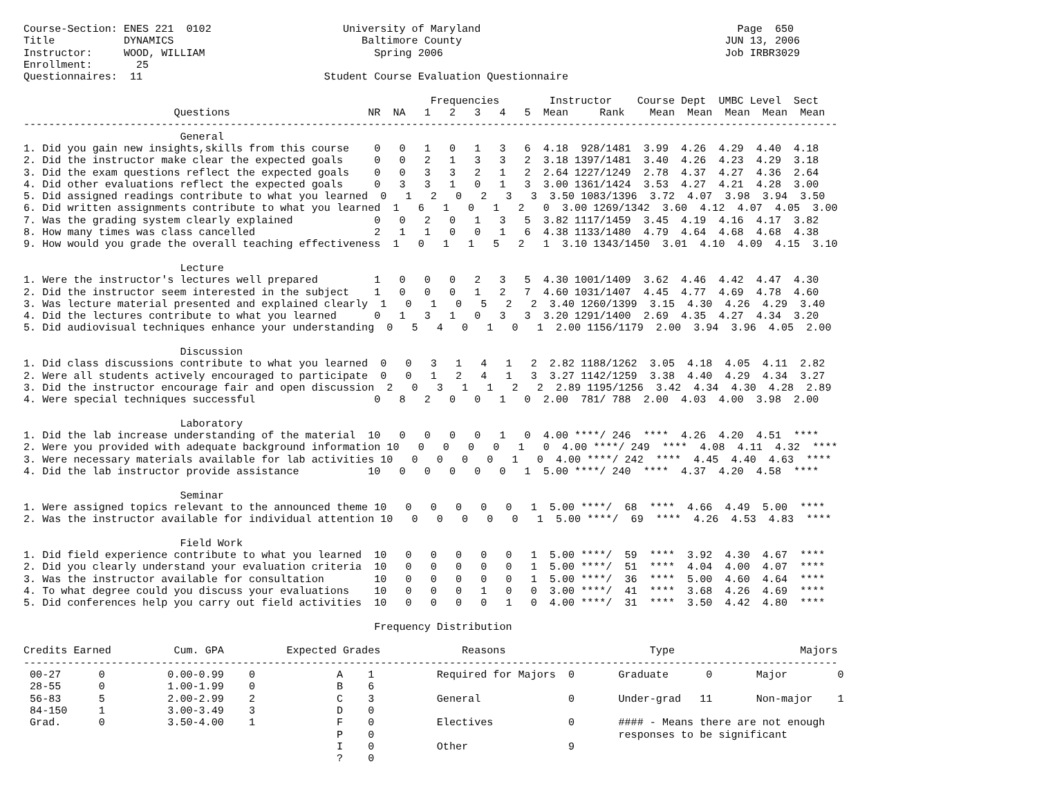Course-Section: ENES 221  0102                     University of Maryland                                         Page  650
Title           DYNAMICS                              Baltimore County                                          JUN 13, 2006
Instructor:     WOOD, WILLIAM                           Spring 2006                                             Job IRBR3029
Enrollment:       25
Questionnaires:  11                             Student Course Evaluation Questionnaire

                                                                 Frequencies        Instructor    Course Dept  UMBC Level  Sect
                        Questions                      NR  NA   1   2   3   4   5  Mean     Rank    Mean  Mean  Mean  Mean  Mean
----------------------------------------------------------------------------------------------------------------------------------
                         General
1. Did you gain new insights,skills from this course    0   0   1   0   1   3   6  4.18  928/1481  3.99  4.26  4.29  4.40  4.18
2. Did the instructor make clear the expected goals     0   0   2   1   3   3   2  3.18 1397/1481  3.40  4.26  4.23  4.29  3.18
3. Did the exam questions reflect the expected goals    0   0   3   3   2   1   2  2.64 1227/1249  2.78  4.37  4.27  4.36  2.64
4. Did other evaluations reflect the expected goals     0   3   3   1   0   1   3  3.00 1361/1424  3.53  4.27  4.21  4.28  3.00
5. Did assigned readings contribute to what you learned  0   1   2   0   2   3   3  3.50 1083/1396  3.72  4.07  3.98  3.94  3.50
6. Did written assignments contribute to what you learned  1   6   1   0   1   2   0  3.00 1269/1342  3.60  4.12  4.07  4.05  3.00
7. Was the grading system clearly explained             0   0   2   0   1   3   5  3.82 1117/1459  3.45  4.19  4.16  4.17  3.82
8. How many times was class cancelled                   2   1   1   0   0   1   6  4.38 1133/1480  4.79  4.64  4.68  4.68  4.38
9. How would you grade the overall teaching effectiveness  1   0   1   1   5   2   1  3.10 1343/1450  3.01  4.10  4.09  4.15  3.10

                         Lecture
1. Were the instructor's lectures well prepared         1   0   0   0   2   3   5  4.30 1001/1409  3.62  4.46  4.42  4.47  4.30
2. Did the instructor seem interested in the subject    1   0   0   0   1   2   7  4.60 1031/1407  4.45  4.77  4.69  4.78  4.60
3. Was lecture material presented and explained clearly  1   0   1   0   5   2   2  3.40 1260/1399  3.15  4.30  4.26  4.29  3.40
4. Did the lectures contribute to what you learned      0   1   3   1   0   3   3  3.20 1291/1400  2.69  4.35  4.27  4.34  3.20
5. Did audiovisual techniques enhance your understanding  0   5   4   0   1   0   1  2.00 1156/1179  2.00  3.94  3.96  4.05  2.00

                         Discussion
1. Did class discussions contribute to what you learned  0   0   3   1   4   1   2  2.82 1188/1262  3.05  4.18  4.05  4.11  2.82
2. Were all students actively encouraged to participate  0   0   1   2   4   1   3  3.27 1142/1259  3.38  4.40  4.29  4.34  3.27
3. Did the instructor encourage fair and open discussion  2   0   3   1   1   2   2  2.89 1195/1256  3.42  4.34  4.30  4.28  2.89
4. Were special techniques successful                   0   8   2   0   0   1   0  2.00  781/ 788  2.00  4.03  4.00  3.98  2.00

                         Laboratory
1. Did the lab increase understanding of the material  10   0   0   0   0   1   0  4.00 ****/ 246  ****  4.26  4.20  4.51  ****
2. Were you provided with adequate background information 10   0   0   0   0   1   0  4.00 ****/ 249  ****  4.08  4.11  4.32  ****
3. Were necessary materials available for lab activities 10   0   0   0   0   1   0  4.00 ****/ 242  ****  4.45  4.40  4.63  ****
4. Did the lab instructor provide assistance           10   0   0   0   0   0   1  5.00 ****/ 240  ****  4.37  4.20  4.58  ****

                         Seminar
1. Were assigned topics relevant to the announced theme 10   0   0   0   0   0   1  5.00 ****/  68  ****  4.66  4.49  5.00  ****
2. Was the instructor available for individual attention 10   0   0   0   0   0   1  5.00 ****/  69  ****  4.26  4.53  4.83  ****

                         Field Work
1. Did field experience contribute to what you learned  10   0   0   0   0   0   1  5.00 ****/  59  ****  3.92  4.30  4.67  ****
2. Did you clearly understand your evaluation criteria  10   0   0   0   0   0   1  5.00 ****/  51  ****  4.04  4.00  4.07  ****
3. Was the instructor available for consultation        10   0   0   0   0   0   1  5.00 ****/  36  ****  5.00  4.60  4.64  ****
4. To what degree could you discuss your evaluations    10   0   0   0   1   0   0  3.00 ****/  41  ****  3.68  4.26  4.69  ****
5. Did conferences help you carry out field activities  10   0   0   0   0   1   0  4.00 ****/  31  ****  3.50  4.42  4.80  ****

                                                        Frequency Distribution

Credits Earned          Cum. GPA          Expected Grades             Reasons                       Type                    Majors
----------------------------------------------------------------------------------------------------------------------------------
 00-27      0          0.00-0.99    0             A    1          Required for Majors  0       Graduate      0       Major        0
 28-55      0          1.00-1.99    0             B    6
 56-83      5          2.00-2.99    2             C    3          General              0       Under-grad   11       Non-major    1
 84-150     1          3.00-3.49    3             D    0
 Grad.      0          3.50-4.00    1             F    0          Electives            0       #### - Means there are not enough
                                                  P    0                                       responses to be significant
                                                  I    0          Other                9
                                                  ?    0